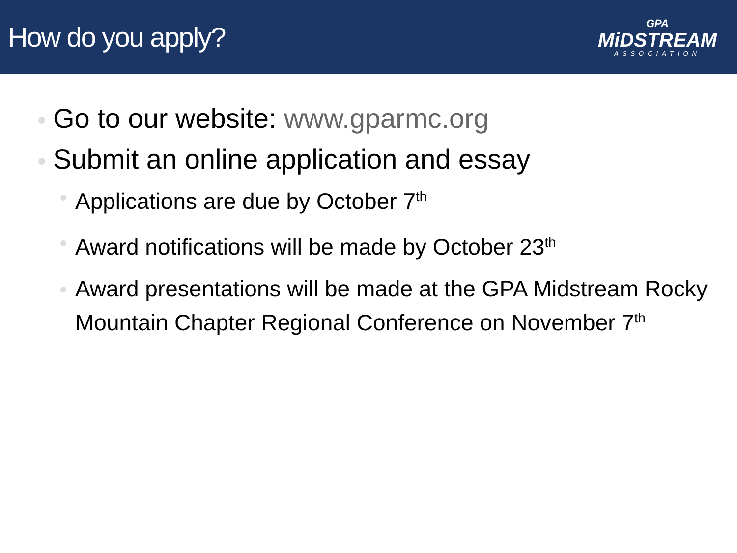How do you apply?
GPA
MiDSTREAM
ASSOCIATION
Go to our website: www.gparmc.org
Submit an online application and essay
Applications are due by October 7<sup>th</sup>
Award notifications will be made by October 23<sup>th</sup>
Award presentations will be made at the GPA Midstream Rocky Mountain Chapter Regional Conference on November 7<sup>th</sup>